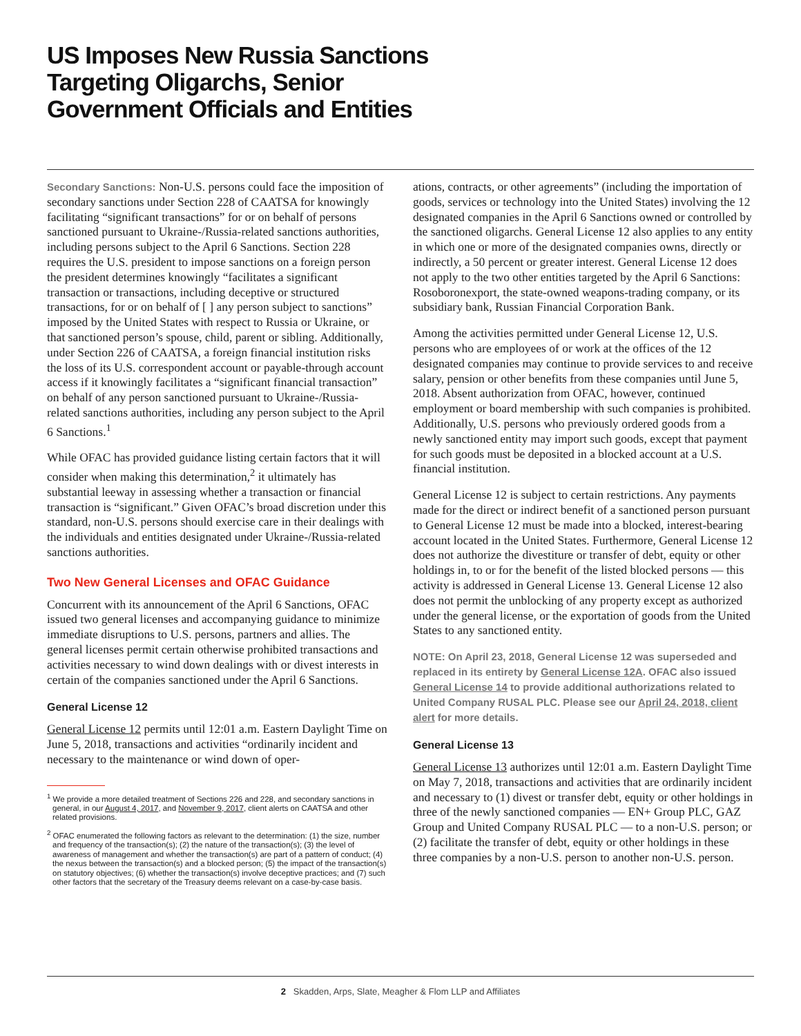US Imposes New Russia Sanctions Targeting Oligarchs, Senior Government Officials and Entities
Secondary Sanctions: Non-U.S. persons could face the imposition of secondary sanctions under Section 228 of CAATSA for knowingly facilitating “significant transactions” for or on behalf of persons sanctioned pursuant to Ukraine-/Russia-related sanctions authorities, including persons subject to the April 6 Sanctions. Section 228 requires the U.S. president to impose sanctions on a foreign person the president determines knowingly “facilitates a significant transaction or transactions, including deceptive or structured transactions, for or on behalf of [ ] any person subject to sanctions” imposed by the United States with respect to Russia or Ukraine, or that sanctioned person’s spouse, child, parent or sibling. Additionally, under Section 226 of CAATSA, a foreign financial institution risks the loss of its U.S. correspondent account or payable-through account access if it knowingly facilitates a “significant financial transaction” on behalf of any person sanctioned pursuant to Ukraine-/Russia-related sanctions authorities, including any person subject to the April 6 Sanctions.<sup>1</sup>
While OFAC has provided guidance listing certain factors that it will consider when making this determination,<sup>2</sup> it ultimately has substantial leeway in assessing whether a transaction or financial transaction is “significant.” Given OFAC’s broad discretion under this standard, non-U.S. persons should exercise care in their dealings with the individuals and entities designated under Ukraine-/Russia-related sanctions authorities.
Two New General Licenses and OFAC Guidance
Concurrent with its announcement of the April 6 Sanctions, OFAC issued two general licenses and accompanying guidance to minimize immediate disruptions to U.S. persons, partners and allies. The general licenses permit certain otherwise prohibited transactions and activities necessary to wind down dealings with or divest interests in certain of the companies sanctioned under the April 6 Sanctions.
General License 12
General License 12 permits until 12:01 a.m. Eastern Daylight Time on June 5, 2018, transactions and activities “ordinarily incident and necessary to the maintenance or wind down of oper-
<sup>1</sup> We provide a more detailed treatment of Sections 226 and 228, and secondary sanctions in general, in our August 4, 2017, and November 9, 2017, client alerts on CAATSA and other related provisions.
<sup>2</sup> OFAC enumerated the following factors as relevant to the determination: (1) the size, number and frequency of the transaction(s); (2) the nature of the transaction(s); (3) the level of awareness of management and whether the transaction(s) are part of a pattern of conduct; (4) the nexus between the transaction(s) and a blocked person; (5) the impact of the transaction(s) on statutory objectives; (6) whether the transaction(s) involve deceptive practices; and (7) such other factors that the secretary of the Treasury deems relevant on a case-by-case basis.
ations, contracts, or other agreements” (including the importation of goods, services or technology into the United States) involving the 12 designated companies in the April 6 Sanctions owned or controlled by the sanctioned oligarchs. General License 12 also applies to any entity in which one or more of the designated companies owns, directly or indirectly, a 50 percent or greater interest. General License 12 does not apply to the two other entities targeted by the April 6 Sanctions: Rosoboronexport, the state-owned weapons-trading company, or its subsidiary bank, Russian Financial Corporation Bank.
Among the activities permitted under General License 12, U.S. persons who are employees of or work at the offices of the 12 designated companies may continue to provide services to and receive salary, pension or other benefits from these companies until June 5, 2018. Absent authorization from OFAC, however, continued employment or board membership with such companies is prohibited. Additionally, U.S. persons who previously ordered goods from a newly sanctioned entity may import such goods, except that payment for such goods must be deposited in a blocked account at a U.S. financial institution.
General License 12 is subject to certain restrictions. Any payments made for the direct or indirect benefit of a sanctioned person pursuant to General License 12 must be made into a blocked, interest-bearing account located in the United States. Furthermore, General License 12 does not authorize the divestiture or transfer of debt, equity or other holdings in, to or for the benefit of the listed blocked persons — this activity is addressed in General License 13. General License 12 also does not permit the unblocking of any property except as authorized under the general license, or the exportation of goods from the United States to any sanctioned entity.
NOTE: On April 23, 2018, General License 12 was superseded and replaced in its entirety by General License 12A. OFAC also issued General License 14 to provide additional authorizations related to United Company RUSAL PLC. Please see our April 24, 2018, client alert for more details.
General License 13
General License 13 authorizes until 12:01 a.m. Eastern Daylight Time on May 7, 2018, transactions and activities that are ordinarily incident and necessary to (1) divest or transfer debt, equity or other holdings in three of the newly sanctioned companies — EN+ Group PLC, GAZ Group and United Company RUSAL PLC — to a non-U.S. person; or (2) facilitate the transfer of debt, equity or other holdings in these three companies by a non-U.S. person to another non-U.S. person.
2 Skadden, Arps, Slate, Meagher & Flom LLP and Affiliates